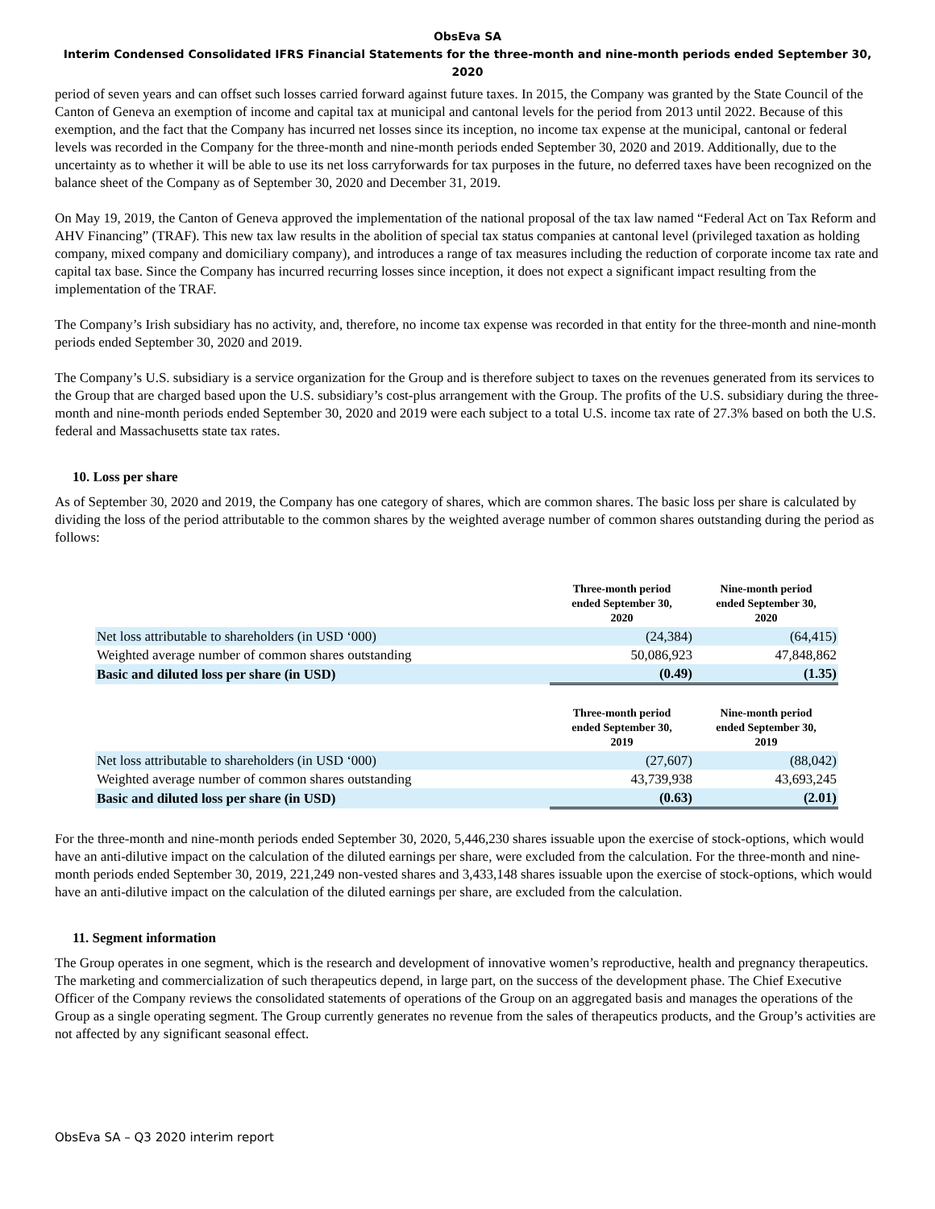ObsEva SA
Interim Condensed Consolidated IFRS Financial Statements for the three-month and nine-month periods ended September 30, 2020
period of seven years and can offset such losses carried forward against future taxes. In 2015, the Company was granted by the State Council of the Canton of Geneva an exemption of income and capital tax at municipal and cantonal levels for the period from 2013 until 2022. Because of this exemption, and the fact that the Company has incurred net losses since its inception, no income tax expense at the municipal, cantonal or federal levels was recorded in the Company for the three-month and nine-month periods ended September 30, 2020 and 2019. Additionally, due to the uncertainty as to whether it will be able to use its net loss carryforwards for tax purposes in the future, no deferred taxes have been recognized on the balance sheet of the Company as of September 30, 2020 and December 31, 2019.
On May 19, 2019, the Canton of Geneva approved the implementation of the national proposal of the tax law named “Federal Act on Tax Reform and AHV Financing” (TRAF). This new tax law results in the abolition of special tax status companies at cantonal level (privileged taxation as holding company, mixed company and domiciliary company), and introduces a range of tax measures including the reduction of corporate income tax rate and capital tax base. Since the Company has incurred recurring losses since inception, it does not expect a significant impact resulting from the implementation of the TRAF.
The Company’s Irish subsidiary has no activity, and, therefore, no income tax expense was recorded in that entity for the three-month and nine-month periods ended September 30, 2020 and 2019.
The Company’s U.S. subsidiary is a service organization for the Group and is therefore subject to taxes on the revenues generated from its services to the Group that are charged based upon the U.S. subsidiary’s cost-plus arrangement with the Group. The profits of the U.S. subsidiary during the three-month and nine-month periods ended September 30, 2020 and 2019 were each subject to a total U.S. income tax rate of 27.3% based on both the U.S. federal and Massachusetts state tax rates.
10. Loss per share
As of September 30, 2020 and 2019, the Company has one category of shares, which are common shares. The basic loss per share is calculated by dividing the loss of the period attributable to the common shares by the weighted average number of common shares outstanding during the period as follows:
| | Three-month period ended September 30, 2020 | Nine-month period ended September 30, 2020 |
| --- | --- | --- |
| Net loss attributable to shareholders (in USD ‘000) | (24,384) | (64,415) |
| Weighted average number of common shares outstanding | 50,086,923 | 47,848,862 |
| Basic and diluted loss per share (in USD) | (0.49) | (1.35) |
| | Three-month period ended September 30, 2019 | Nine-month period ended September 30, 2019 |
| --- | --- | --- |
| Net loss attributable to shareholders (in USD ‘000) | (27,607) | (88,042) |
| Weighted average number of common shares outstanding | 43,739,938 | 43,693,245 |
| Basic and diluted loss per share (in USD) | (0.63) | (2.01) |
For the three-month and nine-month periods ended September 30, 2020, 5,446,230 shares issuable upon the exercise of stock-options, which would have an anti-dilutive impact on the calculation of the diluted earnings per share, were excluded from the calculation. For the three-month and nine-month periods ended September 30, 2019, 221,249 non-vested shares and 3,433,148 shares issuable upon the exercise of stock-options, which would have an anti-dilutive impact on the calculation of the diluted earnings per share, are excluded from the calculation.
11. Segment information
The Group operates in one segment, which is the research and development of innovative women’s reproductive, health and pregnancy therapeutics. The marketing and commercialization of such therapeutics depend, in large part, on the success of the development phase. The Chief Executive Officer of the Company reviews the consolidated statements of operations of the Group on an aggregated basis and manages the operations of the Group as a single operating segment. The Group currently generates no revenue from the sales of therapeutics products, and the Group’s activities are not affected by any significant seasonal effect.
ObsEva SA – Q3 2020 interim report